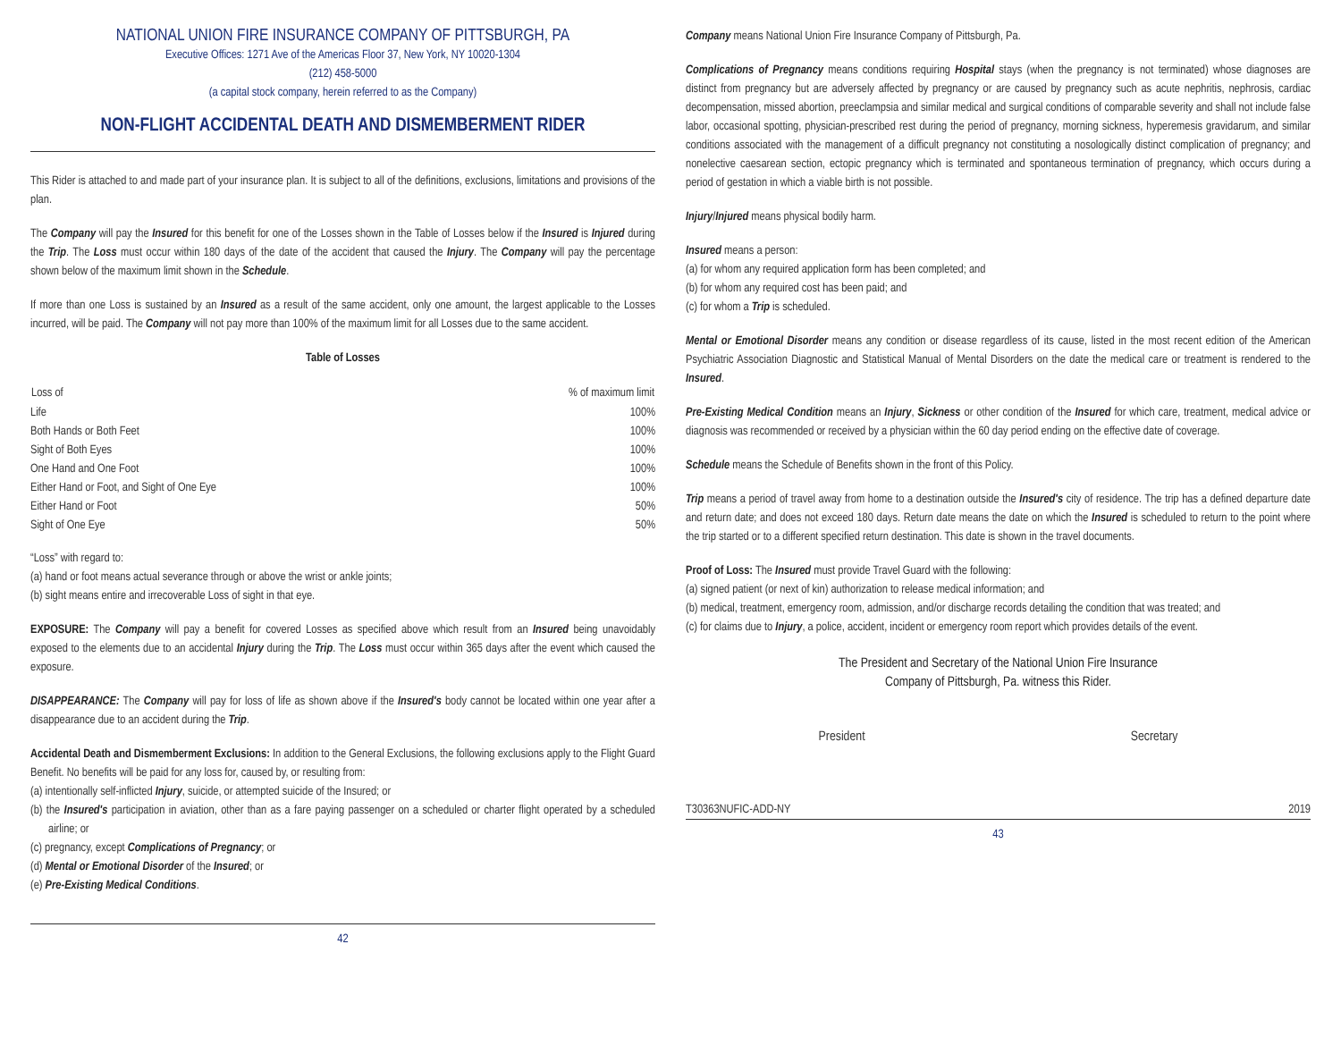NATIONAL UNION FIRE INSURANCE COMPANY OF PITTSBURGH, PA
Executive Offices: 1271 Ave of the Americas Floor 37, New York, NY 10020-1304
(212) 458-5000
(a capital stock company, herein referred to as the Company)
NON-FLIGHT ACCIDENTAL DEATH AND DISMEMBERMENT RIDER
This Rider is attached to and made part of your insurance plan. It is subject to all of the definitions, exclusions, limitations and provisions of the plan.
The Company will pay the Insured for this benefit for one of the Losses shown in the Table of Losses below if the Insured is Injured during the Trip. The Loss must occur within 180 days of the date of the accident that caused the Injury. The Company will pay the percentage shown below of the maximum limit shown in the Schedule.
If more than one Loss is sustained by an Insured as a result of the same accident, only one amount, the largest applicable to the Losses incurred, will be paid. The Company will not pay more than 100% of the maximum limit for all Losses due to the same accident.
Table of Losses
| Loss of | % of maximum limit |
| --- | --- |
| Life | 100% |
| Both Hands or Both Feet | 100% |
| Sight of Both Eyes | 100% |
| One Hand and One Foot | 100% |
| Either Hand or Foot, and Sight of One Eye | 100% |
| Either Hand or Foot | 50% |
| Sight of One Eye | 50% |
“Loss” with regard to:
(a) hand or foot means actual severance through or above the wrist or ankle joints;
(b) sight means entire and irrecoverable Loss of sight in that eye.
EXPOSURE: The Company will pay a benefit for covered Losses as specified above which result from an Insured being unavoidably exposed to the elements due to an accidental Injury during the Trip. The Loss must occur within 365 days after the event which caused the exposure.
DISAPPEARANCE: The Company will pay for loss of life as shown above if the Insured's body cannot be located within one year after a disappearance due to an accident during the Trip.
Accidental Death and Dismemberment Exclusions: In addition to the General Exclusions, the following exclusions apply to the Flight Guard Benefit. No benefits will be paid for any loss for, caused by, or resulting from:
(a) intentionally self-inflicted Injury, suicide, or attempted suicide of the Insured; or
(b) the Insured's participation in aviation, other than as a fare paying passenger on a scheduled or charter flight operated by a scheduled airline; or
(c) pregnancy, except Complications of Pregnancy; or
(d) Mental or Emotional Disorder of the Insured; or
(e) Pre-Existing Medical Conditions.
42
Company means National Union Fire Insurance Company of Pittsburgh, Pa.
Complications of Pregnancy means conditions requiring Hospital stays (when the pregnancy is not terminated) whose diagnoses are distinct from pregnancy but are adversely affected by pregnancy or are caused by pregnancy such as acute nephritis, nephrosis, cardiac decompensation, missed abortion, preeclampsia and similar medical and surgical conditions of comparable severity and shall not include false labor, occasional spotting, physician-prescribed rest during the period of pregnancy, morning sickness, hyperemesis gravidarum, and similar conditions associated with the management of a difficult pregnancy not constituting a nosologically distinct complication of pregnancy; and nonelective caesarean section, ectopic pregnancy which is terminated and spontaneous termination of pregnancy, which occurs during a period of gestation in which a viable birth is not possible.
Injury/Injured means physical bodily harm.
Insured means a person:
(a) for whom any required application form has been completed; and
(b) for whom any required cost has been paid; and
(c) for whom a Trip is scheduled.
Mental or Emotional Disorder means any condition or disease regardless of its cause, listed in the most recent edition of the American Psychiatric Association Diagnostic and Statistical Manual of Mental Disorders on the date the medical care or treatment is rendered to the Insured.
Pre-Existing Medical Condition means an Injury, Sickness or other condition of the Insured for which care, treatment, medical advice or diagnosis was recommended or received by a physician within the 60 day period ending on the effective date of coverage.
Schedule means the Schedule of Benefits shown in the front of this Policy.
Trip means a period of travel away from home to a destination outside the Insured's city of residence. The trip has a defined departure date and return date; and does not exceed 180 days. Return date means the date on which the Insured is scheduled to return to the point where the trip started or to a different specified return destination. This date is shown in the travel documents.
Proof of Loss: The Insured must provide Travel Guard with the following:
(a) signed patient (or next of kin) authorization to release medical information; and
(b) medical, treatment, emergency room, admission, and/or discharge records detailing the condition that was treated; and
(c) for claims due to Injury, a police, accident, incident or emergency room report which provides details of the event.
The President and Secretary of the National Union Fire Insurance
Company of Pittsburgh, Pa. witness this Rider.
President Secretary
T30363NUFIC-ADD-NY 2019
43